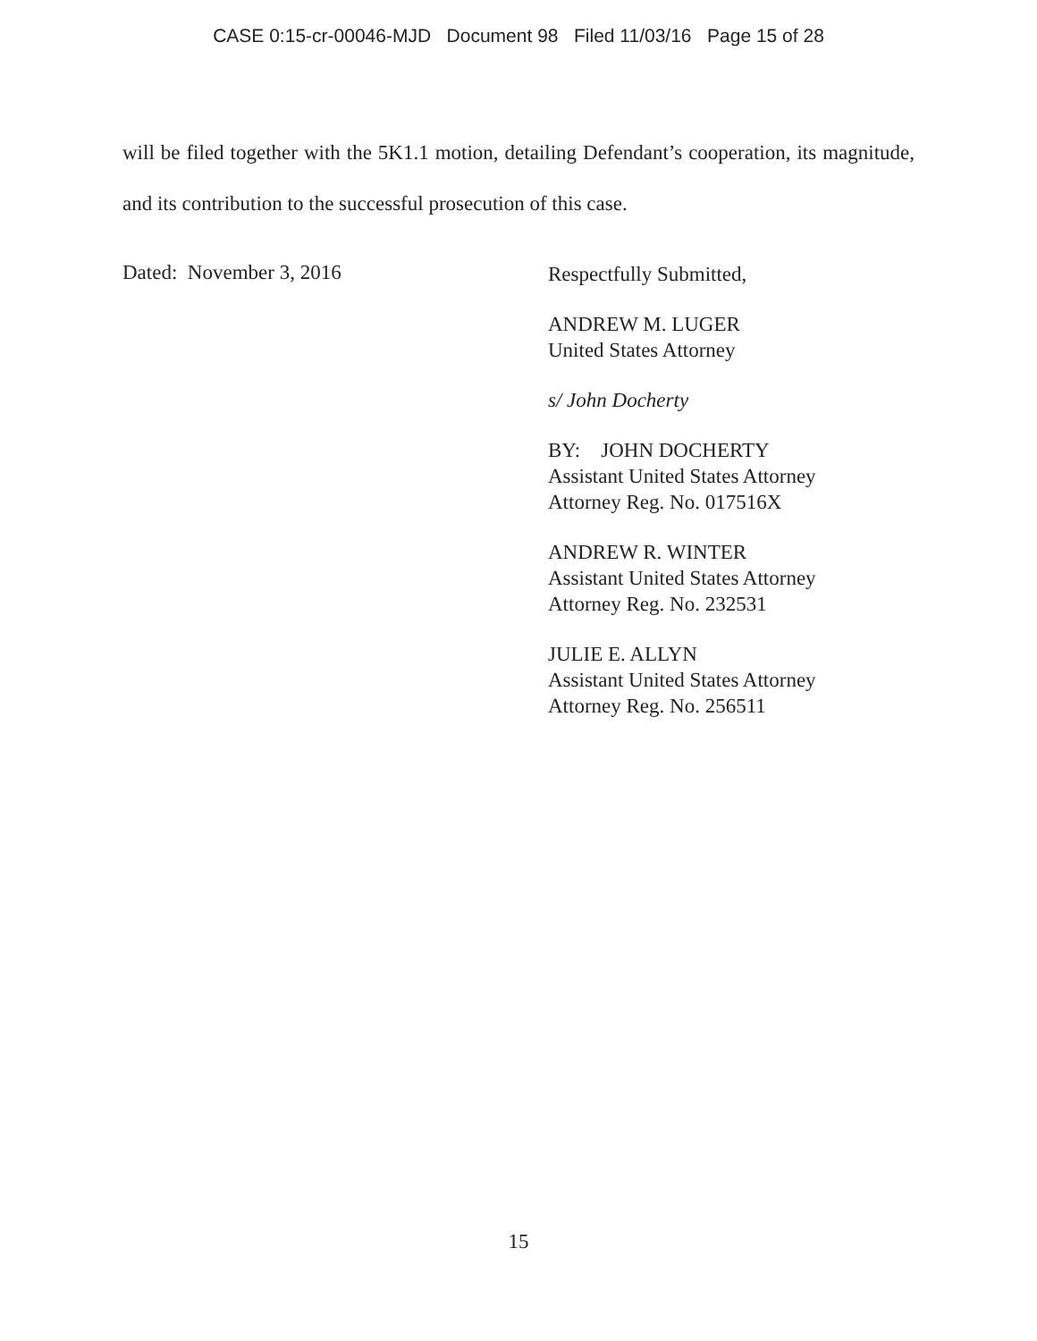CASE 0:15-cr-00046-MJD Document 98 Filed 11/03/16 Page 15 of 28
will be filed together with the 5K1.1 motion, detailing Defendant’s cooperation, its magnitude, and its contribution to the successful prosecution of this case.
Dated: November 3, 2016
Respectfully Submitted,
ANDREW M. LUGER
United States Attorney
s/ John Docherty
BY: JOHN DOCHERTY
Assistant United States Attorney
Attorney Reg. No. 017516X
ANDREW R. WINTER
Assistant United States Attorney
Attorney Reg. No. 232531
JULIE E. ALLYN
Assistant United States Attorney
Attorney Reg. No. 256511
15